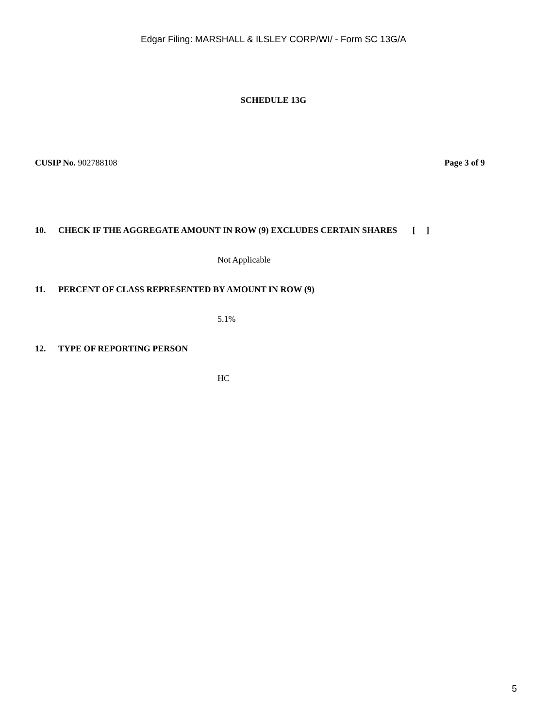Edgar Filing: MARSHALL & ILSLEY CORP/WI/ - Form SC 13G/A
SCHEDULE 13G
CUSIP No. 902788108 Page 3 of 9
10. CHECK IF THE AGGREGATE AMOUNT IN ROW (9) EXCLUDES CERTAIN SHARES [ ]
Not Applicable
11. PERCENT OF CLASS REPRESENTED BY AMOUNT IN ROW (9)
5.1%
12. TYPE OF REPORTING PERSON
HC
5